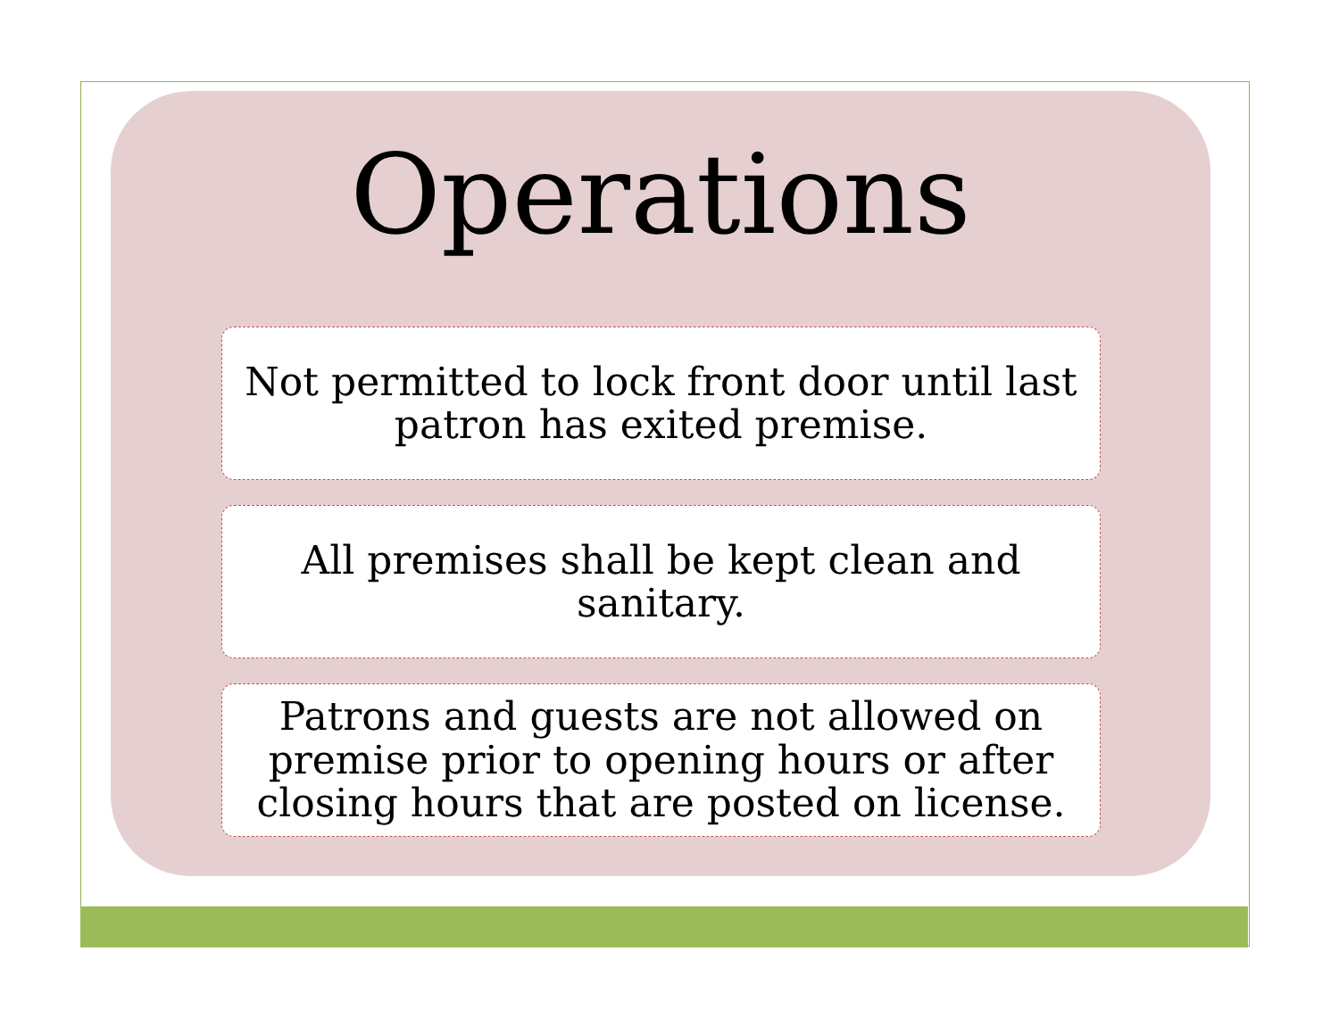Operations
Not permitted to lock front door until last patron has exited premise.
All premises shall be kept clean and sanitary.
Patrons and guests are not allowed on premise prior to opening hours or after closing hours that are posted on license.